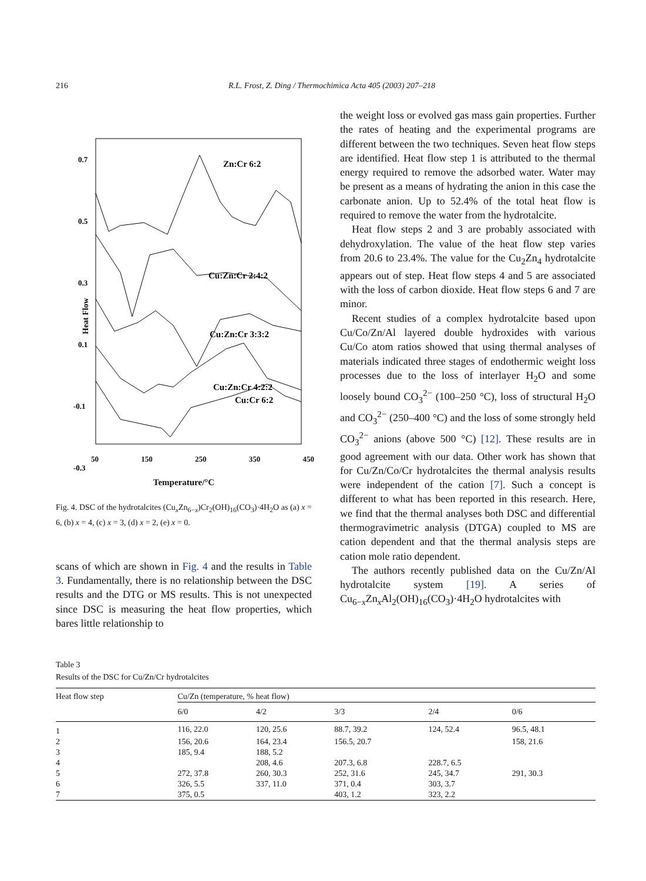216 R.L. Frost, Z. Ding / Thermochimica Acta 405 (2003) 207–218
0.7
0.5
0.3
0.1
-0.1
-0.3
Heat Flow
Zn:Cr 6:2
Cu:Zn:Cr 2:4:2
Cu:Zn:Cr 3:3:2
Cu:Zn:Cr 4:2:2
Cu:Cr 6:2
50 150 250 350 450
Temperature/°C
Fig. 4. DSC of the hydrotalcites (Cu<sub>x</sub>Zn<sub>6−x</sub>)Cr<sub>2</sub>(OH)<sub>16</sub>(CO<sub>3</sub>)·4H<sub>2</sub>O as (a) x = 6, (b) x = 4, (c) x = 3, (d) x = 2, (e) x = 0.
scans of which are shown in Fig. 4 and the results in Table 3. Fundamentally, there is no relationship between the DSC results and the DTG or MS results. This is not unexpected since DSC is measuring the heat flow properties, which bares little relationship to
the weight loss or evolved gas mass gain properties. Further the rates of heating and the experimental programs are different between the two techniques. Seven heat flow steps are identified. Heat flow step 1 is attributed to the thermal energy required to remove the adsorbed water. Water may be present as a means of hydrating the anion in this case the carbonate anion. Up to 52.4% of the total heat flow is required to remove the water from the hydrotalcite.
Heat flow steps 2 and 3 are probably associated with dehydroxylation. The value of the heat flow step varies from 20.6 to 23.4%. The value for the Cu<sub>2</sub>Zn<sub>4</sub> hydrotalcite appears out of step. Heat flow steps 4 and 5 are associated with the loss of carbon dioxide. Heat flow steps 6 and 7 are minor.
Recent studies of a complex hydrotalcite based upon Cu/Co/Zn/Al layered double hydroxides with various Cu/Co atom ratios showed that using thermal analyses of materials indicated three stages of endothermic weight loss processes due to the loss of interlayer H<sub>2</sub>O and some loosely bound CO<sub>3</sub><sup>2−</sup> (100–250 °C), loss of structural H<sub>2</sub>O and CO<sub>3</sub><sup>2−</sup> (250–400 °C) and the loss of some strongly held CO<sub>3</sub><sup>2−</sup> anions (above 500 °C) [12]. These results are in good agreement with our data. Other work has shown that for Cu/Zn/Co/Cr hydrotalcites the thermal analysis results were independent of the cation [7]. Such a concept is different to what has been reported in this research. Here, we find that the thermal analyses both DSC and differential thermogravimetric analysis (DTGA) coupled to MS are cation dependent and that the thermal analysis steps are cation mole ratio dependent.
The authors recently published data on the Cu/Zn/Al hydrotalcite system [19]. A series of Cu<sub>6−x</sub>Zn<sub>x</sub>Al<sub>2</sub>(OH)<sub>16</sub>(CO<sub>3</sub>)·4H<sub>2</sub>O hydrotalcites with
Table 3
Results of the DSC for Cu/Zn/Cr hydrotalcites
| Heat flow step | Cu/Zn (temperature, % heat flow) | | | | |
| --- | --- | --- | --- | --- | --- |
| | 6/0 | 4/2 | 3/3 | 2/4 | 0/6 |
| 1 | 116, 22.0 | 120, 25.6 | 88.7, 39.2 | 124, 52.4 | 96.5, 48.1 |
| 2 | 156, 20.6 | 164, 23.4 | 156.5, 20.7 | | 158, 21.6 |
| 3 | 185, 9.4 | 188, 5.2 | | | |
| 4 | | 208, 4.6 | 207.3, 6.8 | 228.7, 6.5 | |
| 5 | 272, 37.8 | 260, 30.3 | 252, 31.6 | 245, 34.7 | 291, 30.3 |
| 6 | 326, 5.5 | 337, 11.0 | 371, 0.4 | 303, 3.7 | |
| 7 | 375, 0.5 | | 403, 1.2 | 323, 2.2 | |